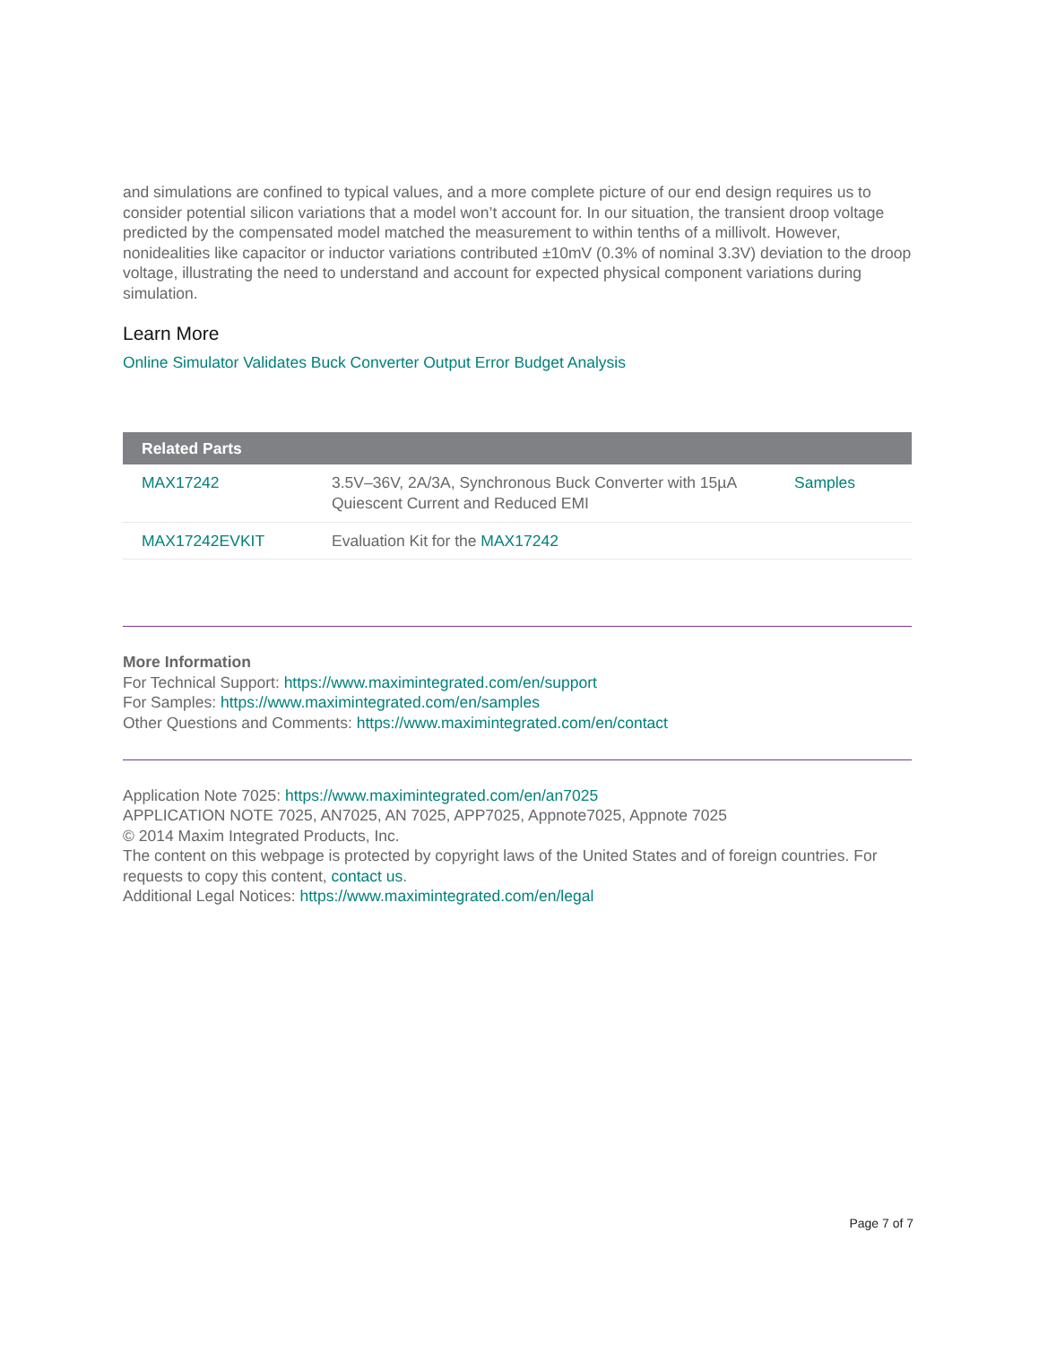and simulations are confined to typical values, and a more complete picture of our end design requires us to consider potential silicon variations that a model won’t account for. In our situation, the transient droop voltage predicted by the compensated model matched the measurement to within tenths of a millivolt. However, nonidealities like capacitor or inductor variations contributed ±10mV (0.3% of nominal 3.3V) deviation to the droop voltage, illustrating the need to understand and account for expected physical component variations during simulation.
Learn More
Online Simulator Validates Buck Converter Output Error Budget Analysis
| Related Parts | | |
| --- | --- | --- |
| MAX17242 | 3.5V–36V, 2A/3A, Synchronous Buck Converter with 15µA Quiescent Current and Reduced EMI | Samples |
| MAX17242EVKIT | Evaluation Kit for the MAX17242 | |
More Information
For Technical Support: https://www.maximintegrated.com/en/support
For Samples: https://www.maximintegrated.com/en/samples
Other Questions and Comments: https://www.maximintegrated.com/en/contact
Application Note 7025: https://www.maximintegrated.com/en/an7025
APPLICATION NOTE 7025, AN7025, AN 7025, APP7025, Appnote7025, Appnote 7025
© 2014 Maxim Integrated Products, Inc.
The content on this webpage is protected by copyright laws of the United States and of foreign countries. For requests to copy this content, contact us.
Additional Legal Notices: https://www.maximintegrated.com/en/legal
Page 7 of 7